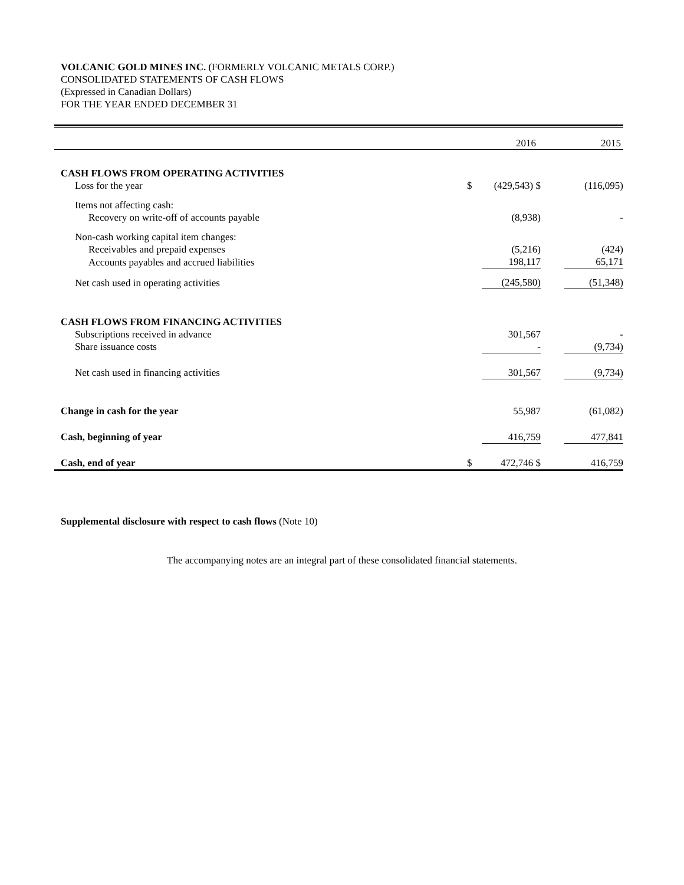VOLCANIC GOLD MINES INC. (FORMERLY VOLCANIC METALS CORP.)
CONSOLIDATED STATEMENTS OF CASH FLOWS
(Expressed in Canadian Dollars)
FOR THE YEAR ENDED DECEMBER 31
| | | 2016 | | 2015 |
| CASH FLOWS FROM OPERATING ACTIVITIES | | | | |
| Loss for the year | $ | (429,543) $ | | (116,095) |
| Items not affecting cash: | | | | |
| Recovery on write-off of accounts payable | | (8,938) | | - |
| Non-cash working capital item changes: | | | | |
| Receivables and prepaid expenses | | (5,216) | | (424) |
| Accounts payables and accrued liabilities | | 198,117 | | 65,171 |
| Net cash used in operating activities | | (245,580) | | (51,348) |
| CASH FLOWS FROM FINANCING ACTIVITIES | | | | |
| Subscriptions received in advance | | 301,567 | | - |
| Share issuance costs | | - | | (9,734) |
| Net cash used in financing activities | | 301,567 | | (9,734) |
| Change in cash for the year | | 55,987 | | (61,082) |
| Cash, beginning of year | | 416,759 | | 477,841 |
| Cash, end of year | $ | 472,746 $ | | 416,759 |
Supplemental disclosure with respect to cash flows (Note 10)
The accompanying notes are an integral part of these consolidated financial statements.